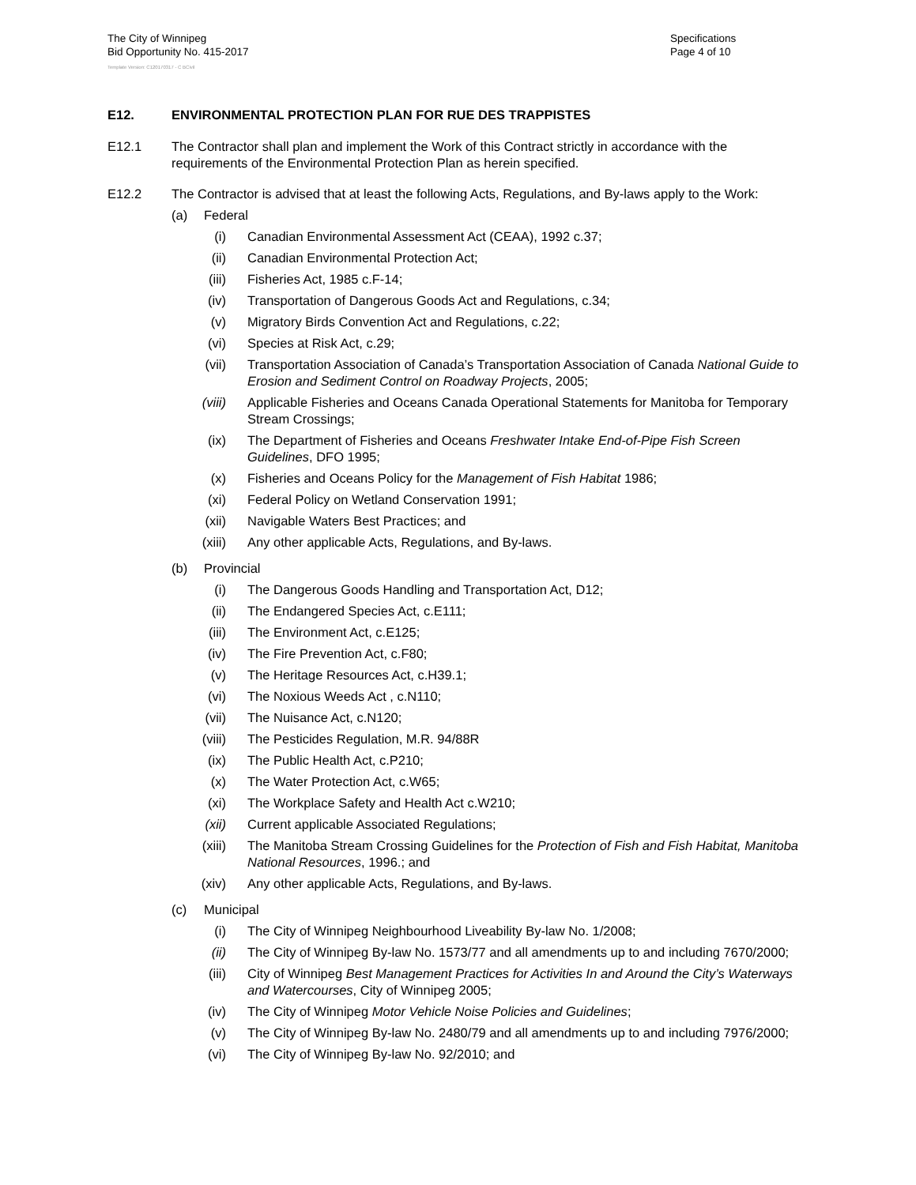The City of Winnipeg
Bid Opportunity No. 415-2017
Specifications
Page 4 of 10
Template Version: C120170317 - C BCivil
E12. ENVIRONMENTAL PROTECTION PLAN FOR RUE DES TRAPPISTES
E12.1 The Contractor shall plan and implement the Work of this Contract strictly in accordance with the requirements of the Environmental Protection Plan as herein specified.
E12.2 The Contractor is advised that at least the following Acts, Regulations, and By-laws apply to the Work:
(a) Federal
(i) Canadian Environmental Assessment Act (CEAA), 1992 c.37;
(ii) Canadian Environmental Protection Act;
(iii) Fisheries Act, 1985 c.F-14;
(iv) Transportation of Dangerous Goods Act and Regulations, c.34;
(v) Migratory Birds Convention Act and Regulations, c.22;
(vi) Species at Risk Act, c.29;
(vii) Transportation Association of Canada’s Transportation Association of Canada National Guide to Erosion and Sediment Control on Roadway Projects, 2005;
(viii) Applicable Fisheries and Oceans Canada Operational Statements for Manitoba for Temporary Stream Crossings;
(ix) The Department of Fisheries and Oceans Freshwater Intake End-of-Pipe Fish Screen Guidelines, DFO 1995;
(x) Fisheries and Oceans Policy for the Management of Fish Habitat 1986;
(xi) Federal Policy on Wetland Conservation 1991;
(xii) Navigable Waters Best Practices; and
(xiii) Any other applicable Acts, Regulations, and By-laws.
(b) Provincial
(i) The Dangerous Goods Handling and Transportation Act, D12;
(ii) The Endangered Species Act, c.E111;
(iii) The Environment Act, c.E125;
(iv) The Fire Prevention Act, c.F80;
(v) The Heritage Resources Act, c.H39.1;
(vi) The Noxious Weeds Act , c.N110;
(vii) The Nuisance Act, c.N120;
(viii) The Pesticides Regulation, M.R. 94/88R
(ix) The Public Health Act, c.P210;
(x) The Water Protection Act, c.W65;
(xi) The Workplace Safety and Health Act c.W210;
(xii) Current applicable Associated Regulations;
(xiii) The Manitoba Stream Crossing Guidelines for the Protection of Fish and Fish Habitat, Manitoba National Resources, 1996.; and
(xiv) Any other applicable Acts, Regulations, and By-laws.
(c) Municipal
(i) The City of Winnipeg Neighbourhood Liveability By-law No. 1/2008;
(ii) The City of Winnipeg By-law No. 1573/77 and all amendments up to and including 7670/2000;
(iii) City of Winnipeg Best Management Practices for Activities In and Around the City’s Waterways and Watercourses, City of Winnipeg 2005;
(iv) The City of Winnipeg Motor Vehicle Noise Policies and Guidelines;
(v) The City of Winnipeg By-law No. 2480/79 and all amendments up to and including 7976/2000;
(vi) The City of Winnipeg By-law No. 92/2010; and